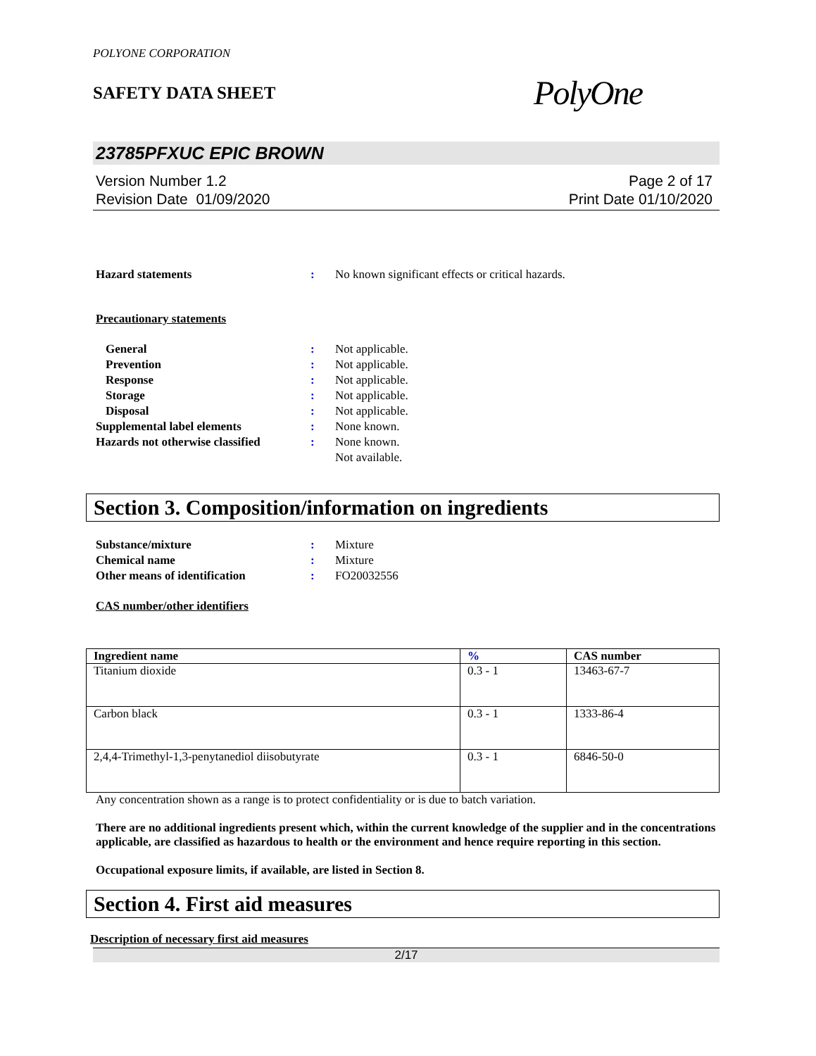POLYONE CORPORATION
SAFETY DATA SHEET
PolyOne
23785PFXUC EPIC BROWN
Version Number 1.2
Revision Date 01/09/2020
Page 2 of 17
Print Date 01/10/2020
Hazard statements : No known significant effects or critical hazards.
Precautionary statements
General : Not applicable.
Prevention : Not applicable.
Response : Not applicable.
Storage : Not applicable.
Disposal : Not applicable.
Supplemental label elements : None known.
Hazards not otherwise classified
: None known.
Not available.
Section 3. Composition/information on ingredients
Substance/mixture : Mixture
Chemical name : Mixture
Other means of identification : FO20032556
CAS number/other identifiers
| Ingredient name | % | CAS number |
| --- | --- | --- |
| Titanium dioxide | 0.3 - 1 | 13463-67-7 |
| Carbon black | 0.3 - 1 | 1333-86-4 |
| 2,4,4-Trimethyl-1,3-penytanediol diisobutyrate | 0.3 - 1 | 6846-50-0 |
Any concentration shown as a range is to protect confidentiality or is due to batch variation.
There are no additional ingredients present which, within the current knowledge of the supplier and in the concentrations applicable, are classified as hazardous to health or the environment and hence require reporting in this section.
Occupational exposure limits, if available, are listed in Section 8.
Section 4. First aid measures
Description of necessary first aid measures
2/17